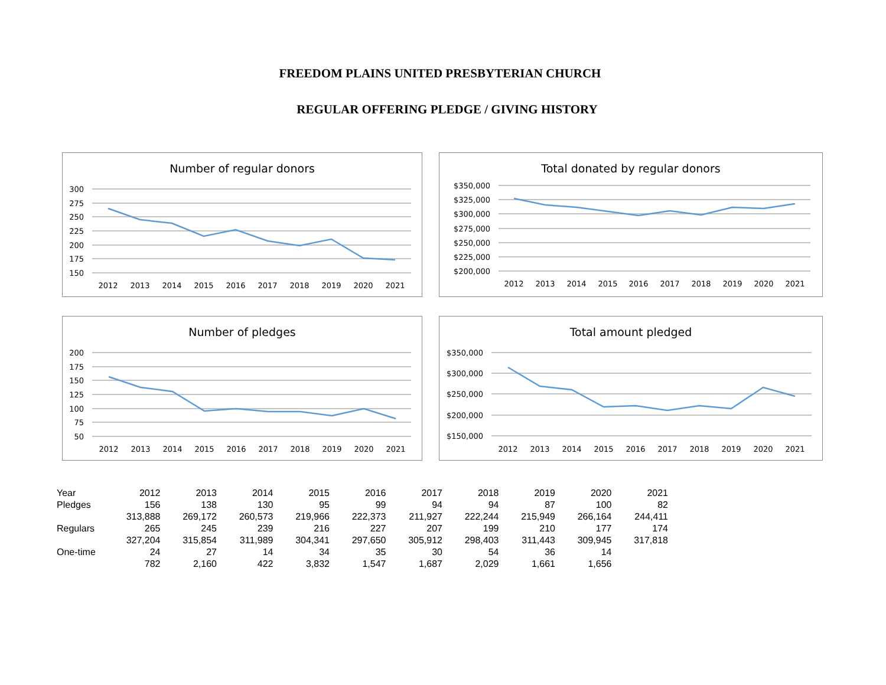FREEDOM PLAINS UNITED PRESBYTERIAN CHURCH
REGULAR OFFERING PLEDGE / GIVING HISTORY
Number of regular donors
300
275
250
225
200
175
150
2012
2013
2014
2015
2016
2017
2018
2019
2020
2021
Total donated by regular donors
$350,000
$325,000
$300,000
$275,000
$250,000
$225,000
$200,000
2012
2013
2014
2015
2016
2017
2018
2019
2020
2021
Number of pledges
200
175
150
125
100
75
50
2012
2013
2014
2015
2016
2017
2018
2019
2020
2021
Total amount pledged
$350,000
$300,000
$250,000
$200,000
$150,000
2012
2013
2014
2015
2016
2017
2018
2019
2020
2021
| Year | 2012 | 2013 | 2014 | 2015 | 2016 | 2017 | 2018 | 2019 | 2020 | 2021 |
| Pledges | 156 | 138 | 130 | 95 | 99 | 94 | 94 | 87 | 100 | 82 |
| | 313,888 | 269,172 | 260,573 | 219,966 | 222,373 | 211,927 | 222,244 | 215,949 | 266,164 | 244,411 |
| Regulars | 265 | 245 | 239 | 216 | 227 | 207 | 199 | 210 | 177 | 174 |
| | 327,204 | 315,854 | 311,989 | 304,341 | 297,650 | 305,912 | 298,403 | 311,443 | 309,945 | 317,818 |
| One-time | 24 | 27 | 14 | 34 | 35 | 30 | 54 | 36 | 14 | |
| | 782 | 2,160 | 422 | 3,832 | 1,547 | 1,687 | 2,029 | 1,661 | 1,656 | |